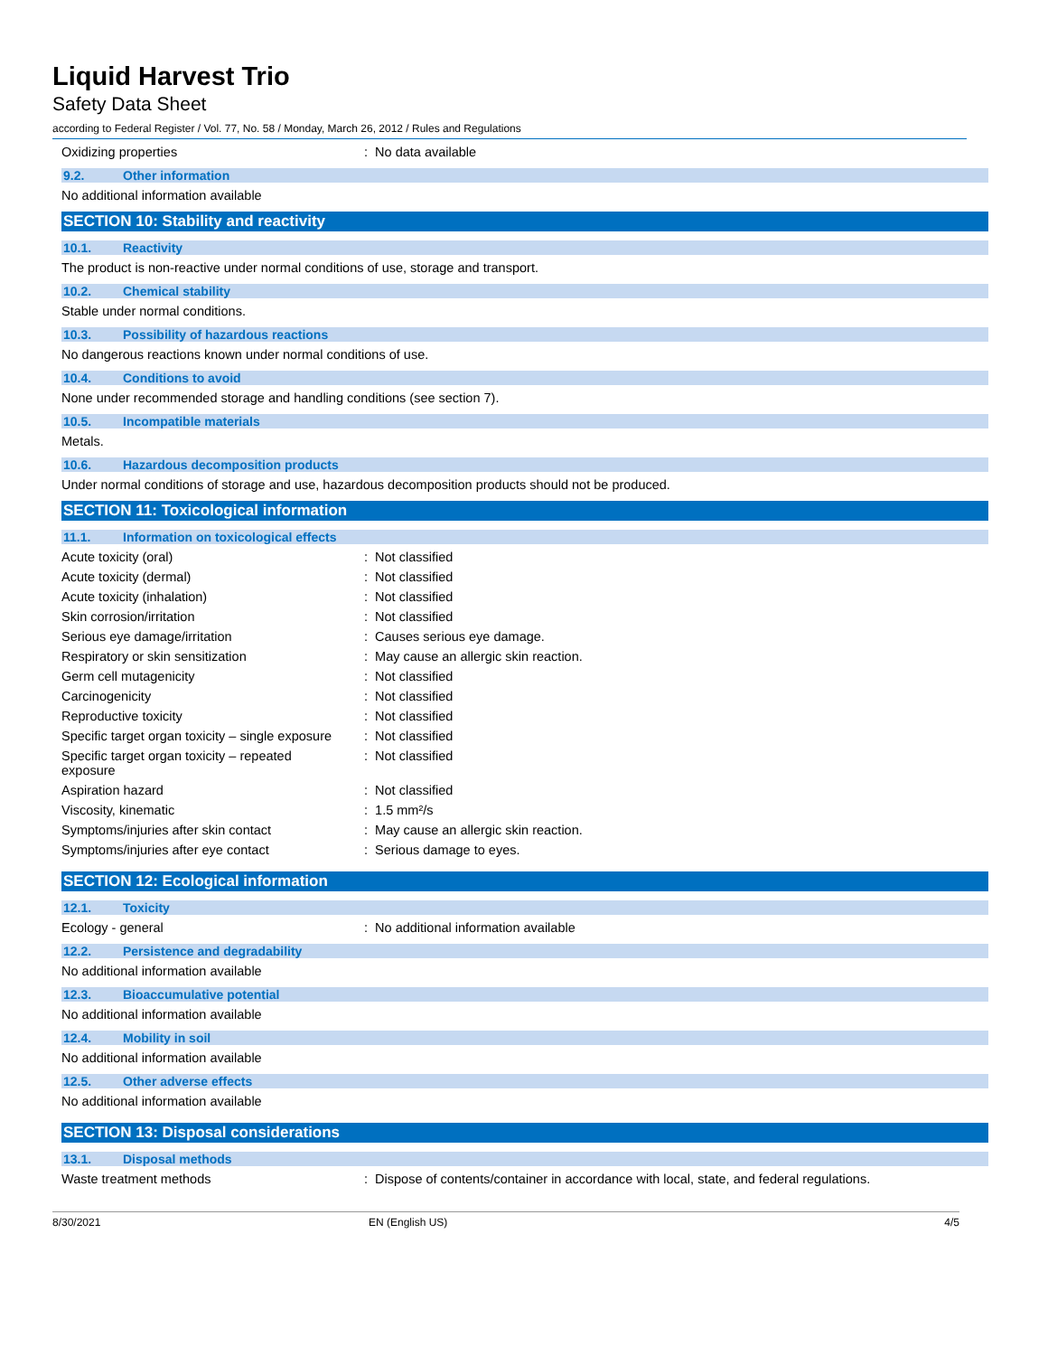Liquid Harvest Trio
Safety Data Sheet
according to Federal Register / Vol. 77, No. 58 / Monday, March 26, 2012 / Rules and Regulations
Oxidizing properties : No data available
9.2. Other information
No additional information available
SECTION 10: Stability and reactivity
10.1. Reactivity
The product is non-reactive under normal conditions of use, storage and transport.
10.2. Chemical stability
Stable under normal conditions.
10.3. Possibility of hazardous reactions
No dangerous reactions known under normal conditions of use.
10.4. Conditions to avoid
None under recommended storage and handling conditions (see section 7).
10.5. Incompatible materials
Metals.
10.6. Hazardous decomposition products
Under normal conditions of storage and use, hazardous decomposition products should not be produced.
SECTION 11: Toxicological information
11.1. Information on toxicological effects
Acute toxicity (oral) : Not classified
Acute toxicity (dermal) : Not classified
Acute toxicity (inhalation) : Not classified
Skin corrosion/irritation : Not classified
Serious eye damage/irritation : Causes serious eye damage.
Respiratory or skin sensitization : May cause an allergic skin reaction.
Germ cell mutagenicity : Not classified
Carcinogenicity : Not classified
Reproductive toxicity : Not classified
Specific target organ toxicity – single exposure
: Not classified
Specific target organ toxicity – repeated
exposure
: Not classified
Aspiration hazard : Not classified
Viscosity, kinematic : 1.5 mm²/s
Symptoms/injuries after skin contact : May cause an allergic skin reaction.
Symptoms/injuries after eye contact : Serious damage to eyes.
SECTION 12: Ecological information
12.1. Toxicity
Ecology - general : No additional information available
12.2. Persistence and degradability
No additional information available
12.3. Bioaccumulative potential
No additional information available
12.4. Mobility in soil
No additional information available
12.5. Other adverse effects
No additional information available
SECTION 13: Disposal considerations
13.1. Disposal methods
Waste treatment methods : Dispose of contents/container in accordance with local, state, and federal regulations.
8/30/2021 EN (English US) 4/5